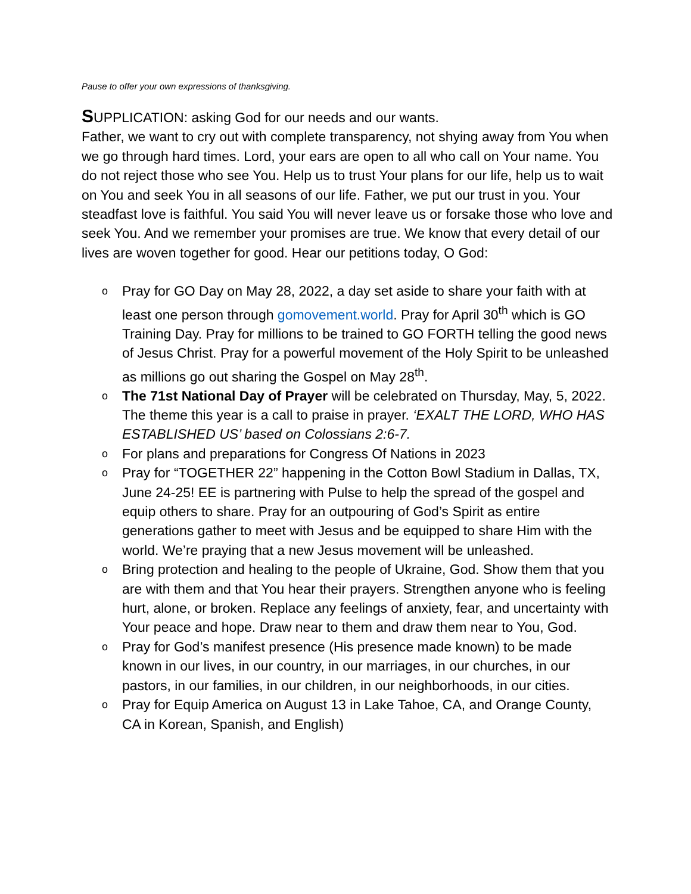Pause to offer your own expressions of thanksgiving.
SUPPLICATION: asking God for our needs and our wants.
Father, we want to cry out with complete transparency, not shying away from You when we go through hard times. Lord, your ears are open to all who call on Your name. You do not reject those who see You. Help us to trust Your plans for our life, help us to wait on You and seek You in all seasons of our life. Father, we put our trust in you. Your steadfast love is faithful. You said You will never leave us or forsake those who love and seek You. And we remember your promises are true. We know that every detail of our lives are woven together for good. Hear our petitions today, O God:
o Pray for GO Day on May 28, 2022, a day set aside to share your faith with at least one person through gomovement.world. Pray for April 30<sup>th</sup> which is GO Training Day. Pray for millions to be trained to GO FORTH telling the good news of Jesus Christ. Pray for a powerful movement of the Holy Spirit to be unleashed as millions go out sharing the Gospel on May 28<sup>th</sup>.
o The 71st National Day of Prayer will be celebrated on Thursday, May, 5, 2022. The theme this year is a call to praise in prayer. ‘EXALT THE LORD, WHO HAS ESTABLISHED US’ based on Colossians 2:6-7.
o For plans and preparations for Congress Of Nations in 2023
o Pray for “TOGETHER 22” happening in the Cotton Bowl Stadium in Dallas, TX, June 24-25! EE is partnering with Pulse to help the spread of the gospel and equip others to share. Pray for an outpouring of God’s Spirit as entire generations gather to meet with Jesus and be equipped to share Him with the world. We’re praying that a new Jesus movement will be unleashed.
o Bring protection and healing to the people of Ukraine, God. Show them that you are with them and that You hear their prayers. Strengthen anyone who is feeling hurt, alone, or broken. Replace any feelings of anxiety, fear, and uncertainty with Your peace and hope. Draw near to them and draw them near to You, God.
o Pray for God’s manifest presence (His presence made known) to be made known in our lives, in our country, in our marriages, in our churches, in our pastors, in our families, in our children, in our neighborhoods, in our cities.
o Pray for Equip America on August 13 in Lake Tahoe, CA, and Orange County, CA in Korean, Spanish, and English)